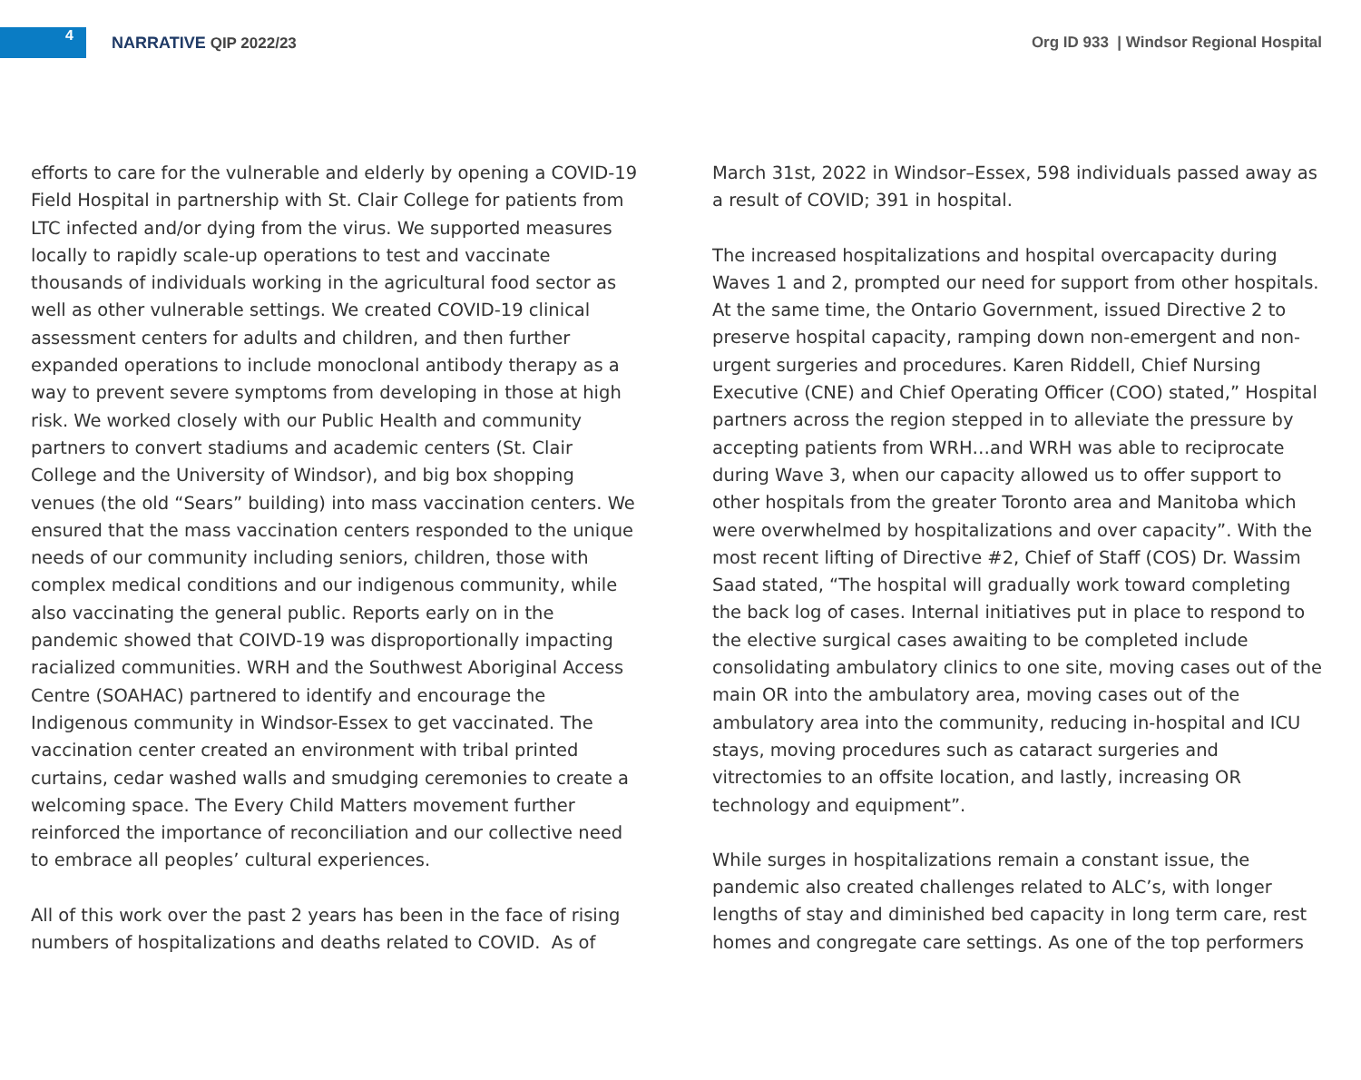4
NARRATIVE QIP 2022/23
Org ID 933 | Windsor Regional Hospital
efforts to care for the vulnerable and elderly by opening a COVID-19 Field Hospital in partnership with St. Clair College for patients from LTC infected and/or dying from the virus. We supported measures locally to rapidly scale-up operations to test and vaccinate thousands of individuals working in the agricultural food sector as well as other vulnerable settings. We created COVID-19 clinical assessment centers for adults and children, and then further expanded operations to include monoclonal antibody therapy as a way to prevent severe symptoms from developing in those at high risk. We worked closely with our Public Health and community partners to convert stadiums and academic centers (St. Clair College and the University of Windsor), and big box shopping venues (the old “Sears” building) into mass vaccination centers. We ensured that the mass vaccination centers responded to the unique needs of our community including seniors, children, those with complex medical conditions and our indigenous community, while also vaccinating the general public. Reports early on in the pandemic showed that COIVD-19 was disproportionally impacting racialized communities. WRH and the Southwest Aboriginal Access Centre (SOAHAC) partnered to identify and encourage the Indigenous community in Windsor-Essex to get vaccinated. The vaccination center created an environment with tribal printed curtains, cedar washed walls and smudging ceremonies to create a welcoming space. The Every Child Matters movement further reinforced the importance of reconciliation and our collective need to embrace all peoples’ cultural experiences.
All of this work over the past 2 years has been in the face of rising numbers of hospitalizations and deaths related to COVID. As of
March 31st, 2022 in Windsor–Essex, 598 individuals passed away as a result of COVID; 391 in hospital.
The increased hospitalizations and hospital overcapacity during Waves 1 and 2, prompted our need for support from other hospitals. At the same time, the Ontario Government, issued Directive 2 to preserve hospital capacity, ramping down non-emergent and non-urgent surgeries and procedures. Karen Riddell, Chief Nursing Executive (CNE) and Chief Operating Officer (COO) stated,” Hospital partners across the region stepped in to alleviate the pressure by accepting patients from WRH…and WRH was able to reciprocate during Wave 3, when our capacity allowed us to offer support to other hospitals from the greater Toronto area and Manitoba which were overwhelmed by hospitalizations and over capacity”. With the most recent lifting of Directive #2, Chief of Staff (COS) Dr. Wassim Saad stated, “The hospital will gradually work toward completing the back log of cases. Internal initiatives put in place to respond to the elective surgical cases awaiting to be completed include consolidating ambulatory clinics to one site, moving cases out of the main OR into the ambulatory area, moving cases out of the ambulatory area into the community, reducing in-hospital and ICU stays, moving procedures such as cataract surgeries and vitrectomies to an offsite location, and lastly, increasing OR technology and equipment”.
While surges in hospitalizations remain a constant issue, the pandemic also created challenges related to ALC’s, with longer lengths of stay and diminished bed capacity in long term care, rest homes and congregate care settings. As one of the top performers